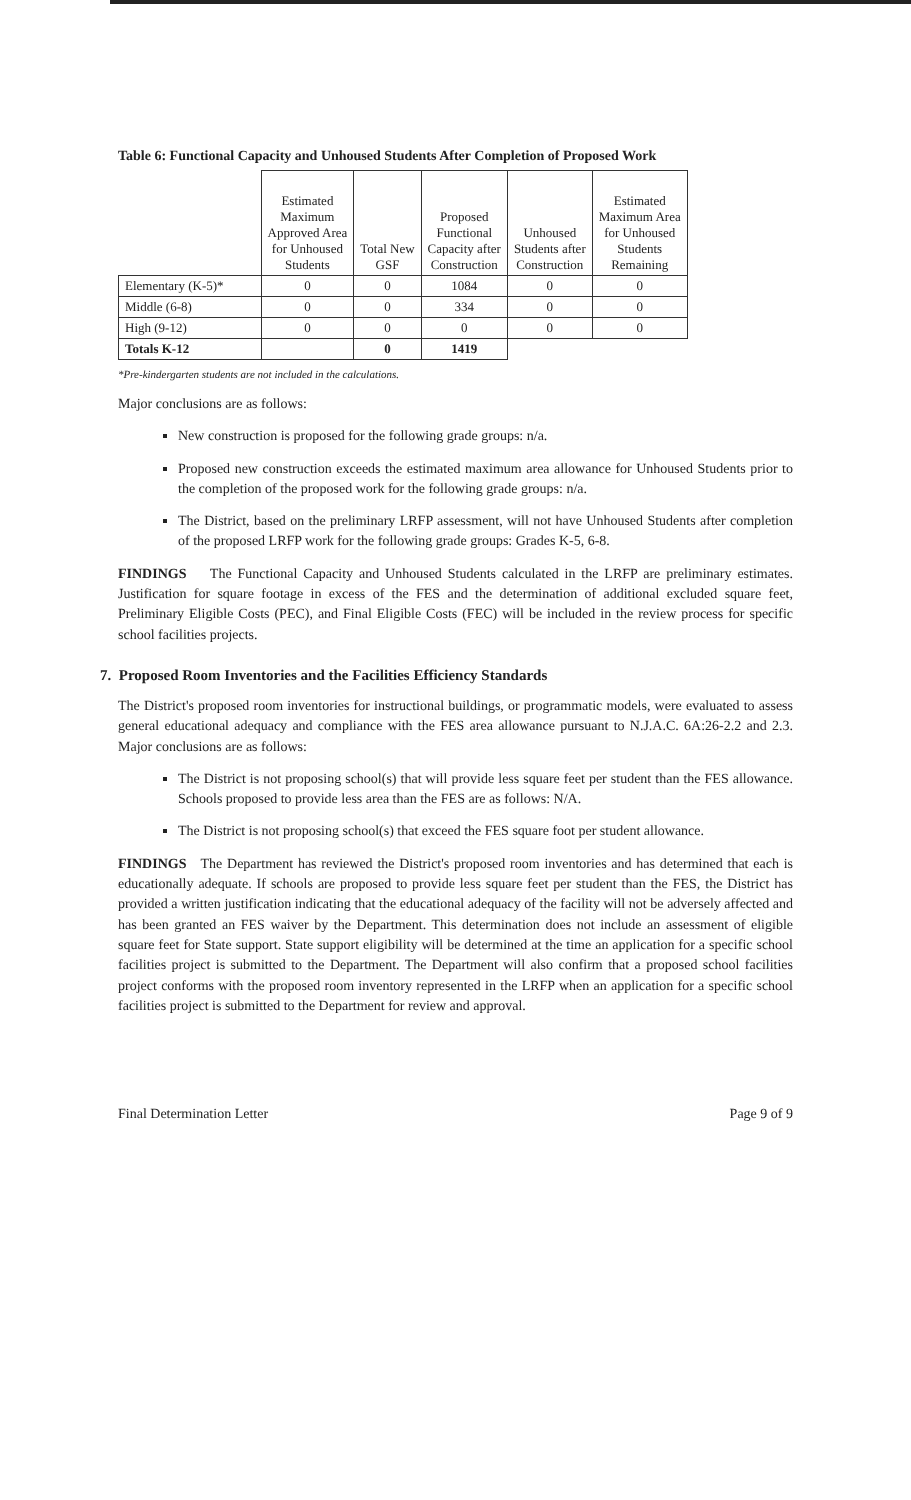Table 6: Functional Capacity and Unhoused Students After Completion of Proposed Work
| | Estimated Maximum Approved Area for Unhoused Students | Total New GSF | Proposed Functional Capacity after Construction | Unhoused Students after Construction | Estimated Maximum Area for Unhoused Students Remaining |
| --- | --- | --- | --- | --- | --- |
| Elementary (K-5)* | 0 | 0 | 1084 | 0 | 0 |
| Middle (6-8) | 0 | 0 | 334 | 0 | 0 |
| High (9-12) | 0 | 0 | 0 | 0 | 0 |
| Totals K-12 | | 0 | 1419 | | |
*Pre-kindergarten students are not included in the calculations.
Major conclusions are as follows:
New construction is proposed for the following grade groups: n/a.
Proposed new construction exceeds the estimated maximum area allowance for Unhoused Students prior to the completion of the proposed work for the following grade groups: n/a.
The District, based on the preliminary LRFP assessment, will not have Unhoused Students after completion of the proposed LRFP work for the following grade groups: Grades K-5, 6-8.
FINDINGS The Functional Capacity and Unhoused Students calculated in the LRFP are preliminary estimates. Justification for square footage in excess of the FES and the determination of additional excluded square feet, Preliminary Eligible Costs (PEC), and Final Eligible Costs (FEC) will be included in the review process for specific school facilities projects.
7. Proposed Room Inventories and the Facilities Efficiency Standards
The District's proposed room inventories for instructional buildings, or programmatic models, were evaluated to assess general educational adequacy and compliance with the FES area allowance pursuant to N.J.A.C. 6A:26-2.2 and 2.3. Major conclusions are as follows:
The District is not proposing school(s) that will provide less square feet per student than the FES allowance. Schools proposed to provide less area than the FES are as follows: N/A.
The District is not proposing school(s) that exceed the FES square foot per student allowance.
FINDINGS The Department has reviewed the District's proposed room inventories and has determined that each is educationally adequate. If schools are proposed to provide less square feet per student than the FES, the District has provided a written justification indicating that the educational adequacy of the facility will not be adversely affected and has been granted an FES waiver by the Department. This determination does not include an assessment of eligible square feet for State support. State support eligibility will be determined at the time an application for a specific school facilities project is submitted to the Department. The Department will also confirm that a proposed school facilities project conforms with the proposed room inventory represented in the LRFP when an application for a specific school facilities project is submitted to the Department for review and approval.
Final Determination Letter Page 9 of 9